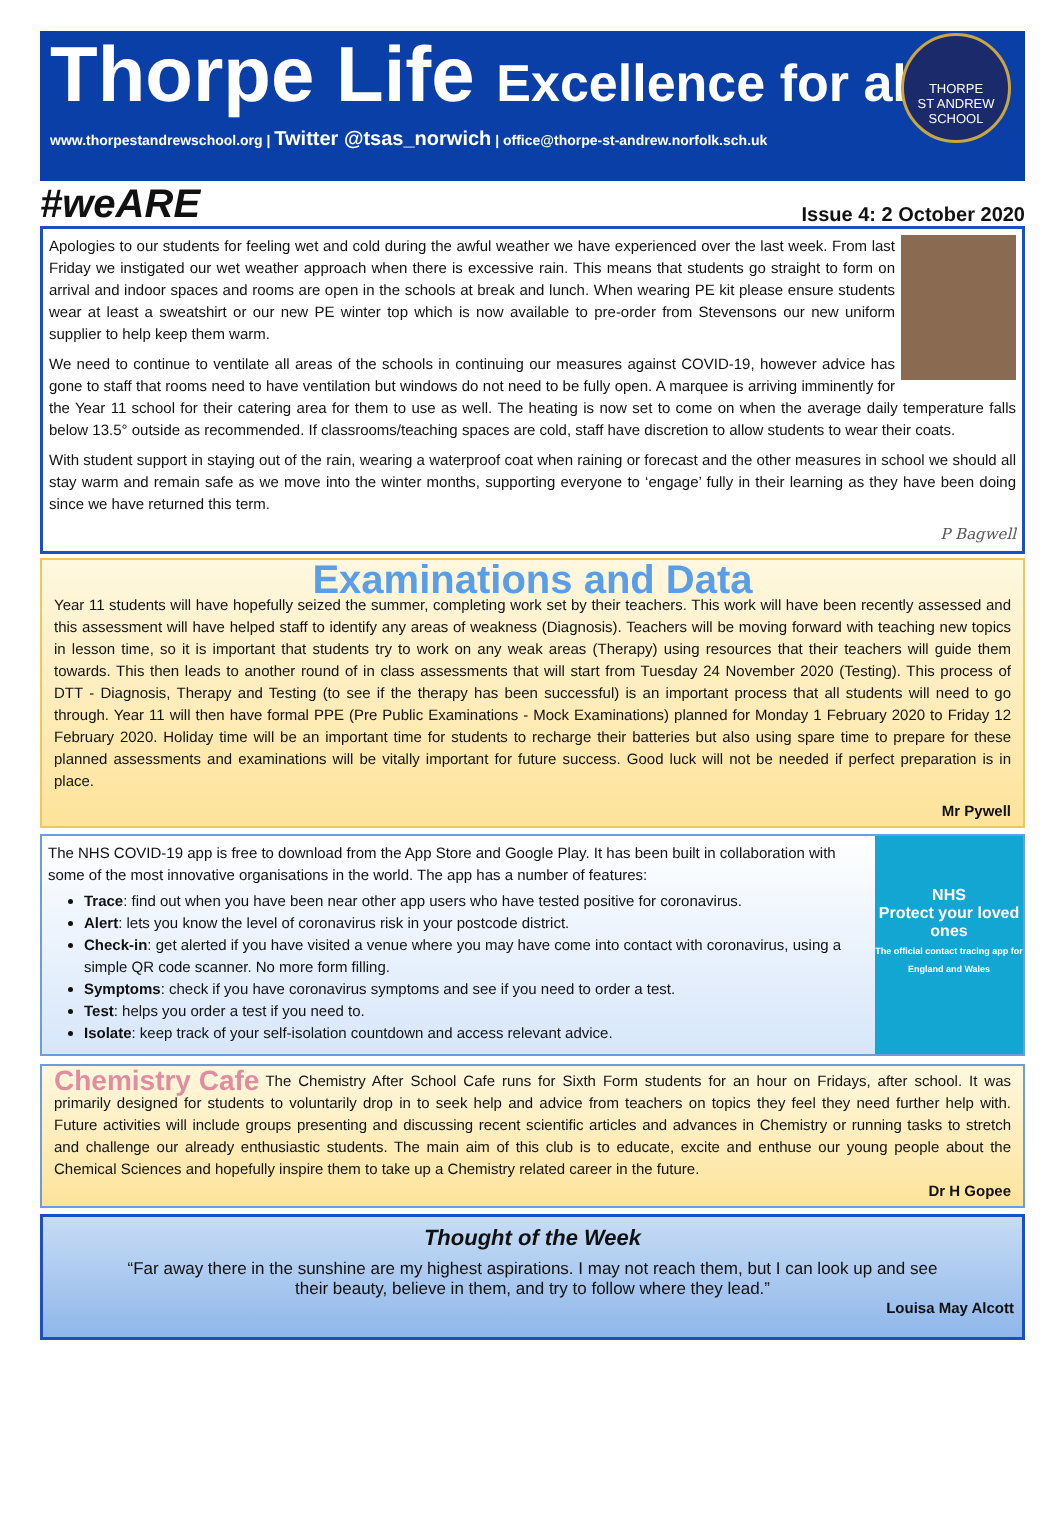Thorpe Life Excellence for all
www.thorpestandrewschool.org | Twitter @tsas_norwich | office@thorpe-st-andrew.norfolk.sch.uk
THORPE
ST ANDREW
SCHOOL
#weARE
Issue 4: 2 October 2020
Apologies to our students for feeling wet and cold during the awful weather we have experienced over the last week. From last Friday we instigated our wet weather approach when there is excessive rain. This means that students go straight to form on arrival and indoor spaces and rooms are open in the schools at break and lunch. When wearing PE kit please ensure students wear at least a sweatshirt or our new PE winter top which is now available to pre-order from Stevensons our new uniform supplier to help keep them warm.
We need to continue to ventilate all areas of the schools in continuing our measures against COVID-19, however advice has gone to staff that rooms need to have ventilation but windows do not need to be fully open. A marquee is arriving imminently for the Year 11 school for their catering area for them to use as well. The heating is now set to come on when the average daily temperature falls below 13.5° outside as recommended. If classrooms/teaching spaces are cold, staff have discretion to allow students to wear their coats.
With student support in staying out of the rain, wearing a waterproof coat when raining or forecast and the other measures in school we should all stay warm and remain safe as we move into the winter months, supporting everyone to ‘engage’ fully in their learning as they have been doing since we have returned this term.
P Bagwell
Examinations and Data
Year 11 students will have hopefully seized the summer, completing work set by their teachers. This work will have been recently assessed and this assessment will have helped staff to identify any areas of weakness (Diagnosis). Teachers will be moving forward with teaching new topics in lesson time, so it is important that students try to work on any weak areas (Therapy) using resources that their teachers will guide them towards. This then leads to another round of in class assessments that will start from Tuesday 24 November 2020 (Testing). This process of DTT - Diagnosis, Therapy and Testing (to see if the therapy has been successful) is an important process that all students will need to go through. Year 11 will then have formal PPE (Pre Public Examinations - Mock Examinations) planned for Monday 1 February 2020 to Friday 12 February 2020. Holiday time will be an important time for students to recharge their batteries but also using spare time to prepare for these planned assessments and examinations will be vitally important for future success. Good luck will not be needed if perfect preparation is in place.
Mr Pywell
The NHS COVID-19 app is free to download from the App Store and Google Play. It has been built in collaboration with some of the most innovative organisations in the world. The app has a number of features:
Trace: find out when you have been near other app users who have tested positive for coronavirus.
Alert: lets you know the level of coronavirus risk in your postcode district.
Check-in: get alerted if you have visited a venue where you may have come into contact with coronavirus, using a simple QR code scanner. No more form filling.
Symptoms: check if you have coronavirus symptoms and see if you need to order a test.
Test: helps you order a test if you need to.
Isolate: keep track of your self-isolation countdown and access relevant advice.
NHS
Protect your loved ones
The official contact tracing app for England and Wales
Chemistry Cafe The Chemistry After School Cafe runs for Sixth Form students for an hour on Fridays, after school. It was primarily designed for students to voluntarily drop in to seek help and advice from teachers on topics they feel they need further help with. Future activities will include groups presenting and discussing recent scientific articles and advances in Chemistry or running tasks to stretch and challenge our already enthusiastic students. The main aim of this club is to educate, excite and enthuse our young people about the Chemical Sciences and hopefully inspire them to take up a Chemistry related career in the future.
Dr H Gopee
Thought of the Week
“Far away there in the sunshine are my highest aspirations. I may not reach them, but I can look up and see their beauty, believe in them, and try to follow where they lead.”
Louisa May Alcott